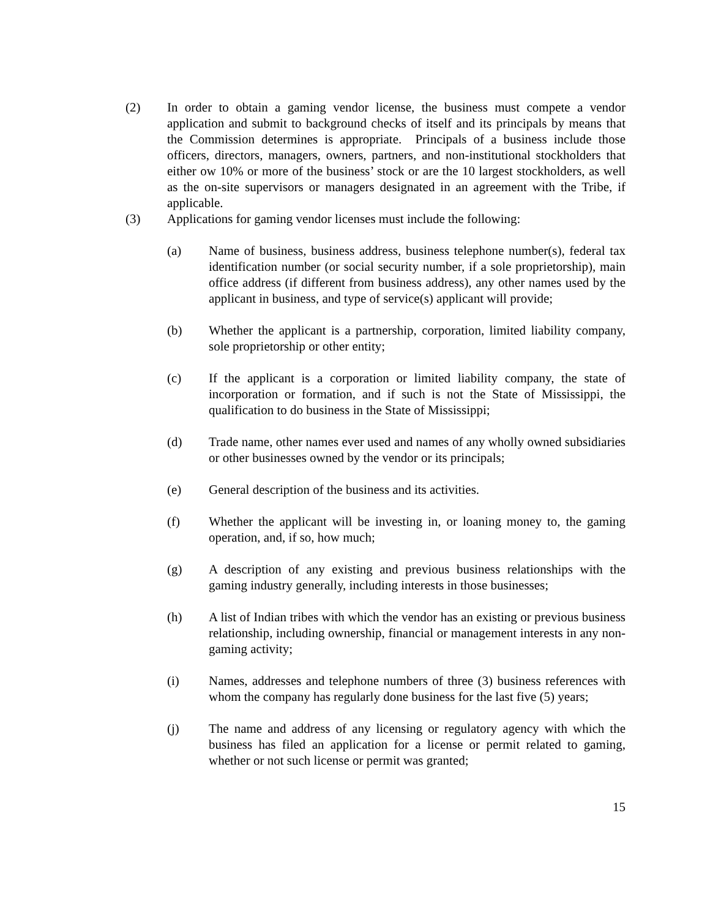(2) In order to obtain a gaming vendor license, the business must compete a vendor application and submit to background checks of itself and its principals by means that the Commission determines is appropriate. Principals of a business include those officers, directors, managers, owners, partners, and non-institutional stockholders that either ow 10% or more of the business’ stock or are the 10 largest stockholders, as well as the on-site supervisors or managers designated in an agreement with the Tribe, if applicable.
(3) Applications for gaming vendor licenses must include the following:
(a) Name of business, business address, business telephone number(s), federal tax identification number (or social security number, if a sole proprietorship), main office address (if different from business address), any other names used by the applicant in business, and type of service(s) applicant will provide;
(b) Whether the applicant is a partnership, corporation, limited liability company, sole proprietorship or other entity;
(c) If the applicant is a corporation or limited liability company, the state of incorporation or formation, and if such is not the State of Mississippi, the qualification to do business in the State of Mississippi;
(d) Trade name, other names ever used and names of any wholly owned subsidiaries or other businesses owned by the vendor or its principals;
(e) General description of the business and its activities.
(f) Whether the applicant will be investing in, or loaning money to, the gaming operation, and, if so, how much;
(g) A description of any existing and previous business relationships with the gaming industry generally, including interests in those businesses;
(h) A list of Indian tribes with which the vendor has an existing or previous business relationship, including ownership, financial or management interests in any non-gaming activity;
(i) Names, addresses and telephone numbers of three (3) business references with whom the company has regularly done business for the last five (5) years;
(j) The name and address of any licensing or regulatory agency with which the business has filed an application for a license or permit related to gaming, whether or not such license or permit was granted;
15